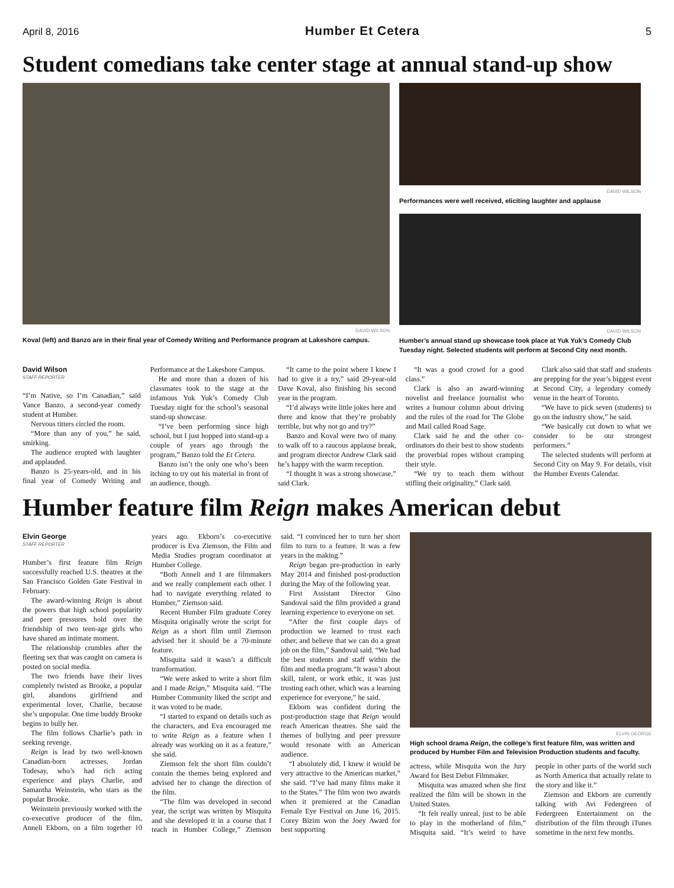April 8, 2016 Humber Et Cetera 5
Student comedians take center stage at annual stand-up show
DAVID WILSON
Koval (left) and Banzo are in their final year of Comedy Writing and Performance program at Lakeshore campus.
DAVID WILSON
Performances were well received, eliciting laughter and applause
DAVID WILSON
Humber’s annual stand up showcase took place at Yuk Yuk’s Comedy Club Tuesday night. Selected students will perform at Second City next month.
David Wilson
STAFF REPORTER
“I’m Native, so I’m Canadian,” said Vance Banzo, a second-year comedy student at Humber.
Nervous titters circled the room.
“More than any of you,” he said, smirking.
The audience erupted with laughter and applauded.
Banzo is 25-years-old, and in his final year of Comedy Writing and Performance at the Lakeshore Campus.
He and more than a dozen of his classmates took to the stage at the infamous Yuk Yuk’s Comedy Club Tuesday night for the school’s seasonal stand-up showcase.
“I’ve been performing since high school, but I just hopped into stand-up a couple of years ago through the program,” Banzo told the Et Cetera.
Banzo isn’t the only one who’s been itching to try out his material in front of an audience, though.
“It came to the point where I knew I had to give it a try,” said 29-year-old Dave Koval, also finishing his second year in the program.
“I’d always write little jokes here and there and know that they’re probably terrible, but why not go and try?”
Banzo and Koval were two of many to walk off to a raucous applause break, and program director Andrew Clark said he’s happy with the warm reception.
“I thought it was a strong showcase,” said Clark.
“It was a good crowd for a good class.”
Clark is also an award-winning novelist and freelance journalist who writes a humour column about driving and the rules of the road for The Globe and Mail called Road Sage.
Clark said he and the other co-ordinators do their best to show students the proverbial ropes without cramping their style.
“We try to teach them without stifling their originality,” Clark said.
Clark also said that staff and students are prepping for the year’s biggest event at Second City, a legendary comedy venue in the heart of Toronto.
“We have to pick seven (students) to go on the industry show,” he said.
“We basically cut down to what we consider to be our strongest performers.”
The selected students will perform at Second City on May 9. For details, visit the Humber Events Calendar.
Humber feature film Reign makes American debut
Elvin George
STAFF REPORTER
Humber’s first feature film Reign successfully reached U.S. theatres at the San Francisco Golden Gate Festival in February.
The award-winning Reign is about the powers that high school popularity and peer pressures hold over the friendship of two teen-age girls who have shared an intimate moment.
The relationship crumbles after the fleeting sex that was caught on camera is posted on social media.
The two friends have their lives completely twisted as Brooke, a popular girl, abandons girlfriend and experimental lover, Charlie, because she’s unpopular. One time buddy Brooke begins to bully her.
The film follows Charlie’s path in seeking revenge.
Reign is lead by two well-known Canadian-born actresses, Jordan Todesay, who’s had rich acting experience and plays Charlie, and Samantha Weinstein, who stars as the popular Brooke.
Weinstein previously worked with the co-executive producer of the film, Anneli Ekborn, on a film together 10 years ago. Ekborn’s co-executive producer is Eva Ziemson, the Film and Media Studies program coordinator at Humber College.
“Both Anneli and I are filmmakers and we really complement each other. I had to navigate everything related to Humber,” Ziemson said.
Recent Humber Film graduate Corey Misquita originally wrote the script for Reign as a short film until Ziemson advised her it should be a 70-minute feature.
Misquita said it wasn’t a difficult transformation.
“We were asked to write a short film and I made Reign,” Misquita said. “The Humber Community liked the script and it was voted to be made.
“I started to expand on details such as the characters, and Eva encouraged me to write Reign as a feature when I already was working on it as a feature,” she said.
Ziemson felt the short film couldn’t contain the themes being explored and advised her to change the direction of the film.
“The film was developed in second year, the script was written by Misquita and she developed it in a course that I teach in Humber College,” Ziemson said. “I convinced her to turn her short film to turn to a feature. It was a few years in the making.”
Reign began pre-production in early May 2014 and finished post-production during the May of the following year.
First Assistant Director Gino Sandoval said the film provided a grand learning experience to everyone on set.
“After the first couple days of production we learned to trust each other, and believe that we can do a great job on the film,” Sandoval said. “We had the best students and staff within the film and media program.“It wasn’t about skill, talent, or work ethic, it was just trusting each other, which was a learning experience for everyone,” he said.
Ekborn was confident during the post-production stage that Reign would reach American theatres. She said the themes of bullying and peer pressure would resonate with an American audience.
“I absolutely did, I knew it would be very attractive to the American market,” she said. “I’ve had many films make it to the States.” The film won two awards when it premiered at the Canadian Female Eye Festival on June 16, 2015. Corey Bizim won the Joey Award for best supporting
ELVIN GEORGE
High school drama Reign, the college’s first feature film, was written and produced by Humber Film and Television Production students and faculty.
actress, while Misquita won the Jury Award for Best Debut Filmmaker.
Misquita was amazed when she first realized the film will be shown in the United States.
“It felt really unreal, just to be able to play in the motherland of film,” Misquita said. “It’s weird to have people in other parts of the world such as North America that actually relate to the story and like it.”
Ziemson and Ekborn are currently talking with Avi Federgreen of Federgreen Entertainment on the distribution of the film through iTunes sometime in the next few months.